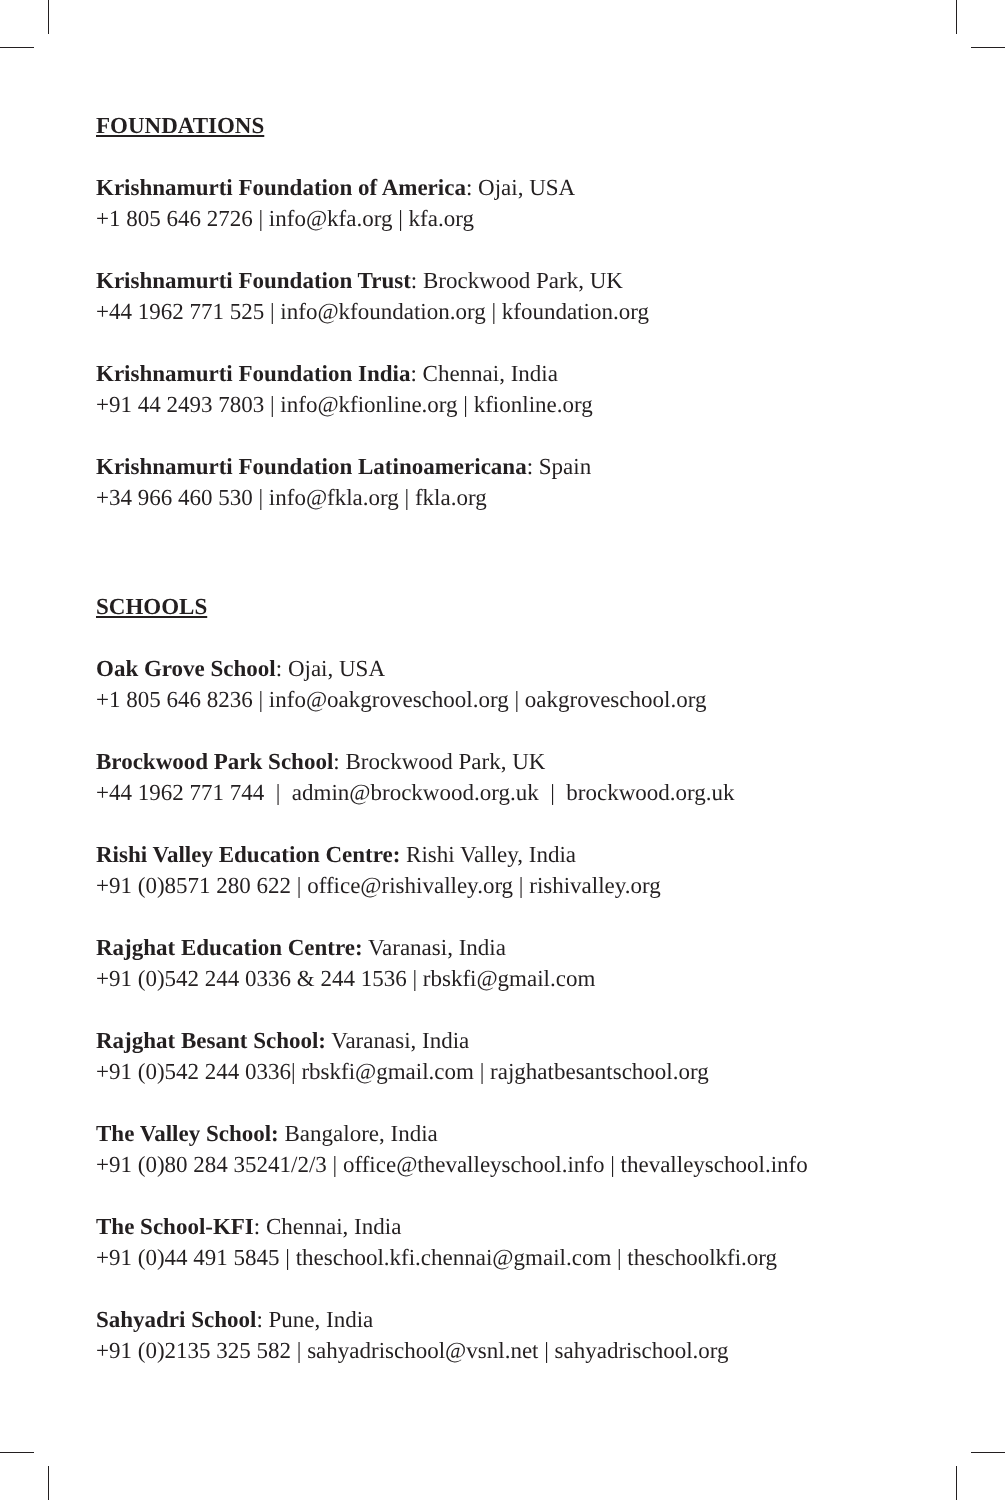FOUNDATIONS
Krishnamurti Foundation of America: Ojai, USA
+1 805 646 2726 | info@kfa.org | kfa.org
Krishnamurti Foundation Trust: Brockwood Park, UK
+44 1962 771 525 | info@kfoundation.org | kfoundation.org
Krishnamurti Foundation India: Chennai, India
+91 44 2493 7803 | info@kfionline.org | kfionline.org
Krishnamurti Foundation Latinoamericana: Spain
+34 966 460 530 | info@fkla.org | fkla.org
SCHOOLS
Oak Grove School: Ojai, USA
+1 805 646 8236 | info@oakgroveschool.org | oakgroveschool.org
Brockwood Park School: Brockwood Park, UK
+44 1962 771 744 | admin@brockwood.org.uk | brockwood.org.uk
Rishi Valley Education Centre: Rishi Valley, India
+91 (0)8571 280 622 | office@rishivalley.org | rishivalley.org
Rajghat Education Centre: Varanasi, India
+91 (0)542 244 0336 & 244 1536 | rbskfi@gmail.com
Rajghat Besant School: Varanasi, India
+91 (0)542 244 0336| rbskfi@gmail.com | rajghatbesantschool.org
The Valley School: Bangalore, India
+91 (0)80 284 35241/2/3 | office@thevalleyschool.info | thevalleyschool.info
The School-KFI: Chennai, India
+91 (0)44 491 5845 | theschool.kfi.chennai@gmail.com | theschoolkfi.org
Sahyadri School: Pune, India
+91 (0)2135 325 582 | sahyadrischool@vsnl.net | sahyadrischool.org